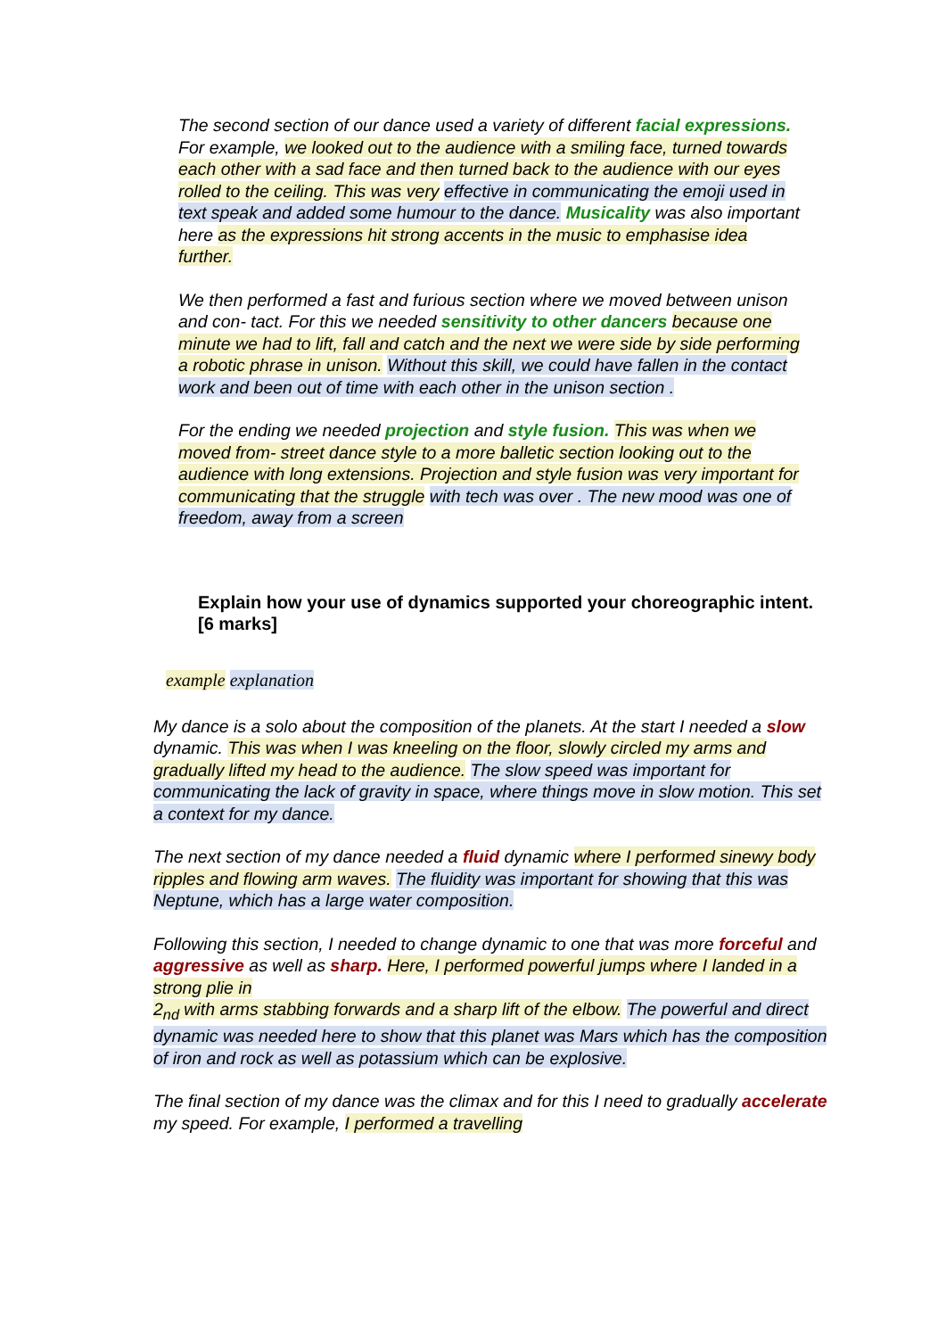The second section of our dance used a variety of different facial expressions. For example, we looked out to the audience with a smiling face, turned towards each other with a sad face and then turned back to the audience with our eyes rolled to the ceiling. This was very effective in communicating the emoji used in text speak and added some humour to the dance. Musicality was also important here as the expressions hit strong accents in the music to emphasise idea further.
We then performed a fast and furious section where we moved between unison and con- tact. For this we needed sensitivity to other dancers because one minute we had to lift, fall and catch and the next we were side by side performing a robotic phrase in unison. Without this skill, we could have fallen in the contact work and been out of time with each other in the unison section .
For the ending we needed projection and style fusion. This was when we moved from- street dance style to a more balletic section looking out to the audience with long extensions. Projection and style fusion was very important for communicating that the struggle with tech was over . The new mood was one of freedom, away from a screen
Explain how your use of dynamics supported your choreographic intent. [6 marks]
example explanation
My dance is a solo about the composition of the planets. At the start I needed a slow dynamic. This was when I was kneeling on the floor, slowly circled my arms and gradually lifted my head to the audience. The slow speed was important for communicating the lack of gravity in space, where things move in slow motion. This set a context for my dance.
The next section of my dance needed a fluid dynamic where I performed sinewy body ripples and flowing arm waves. The fluidity was important for showing that this was Neptune, which has a large water composition.
Following this section, I needed to change dynamic to one that was more forceful and
aggressive as well as sharp. Here, I performed powerful jumps where I landed in a strong plie in
2<sub>nd</sub> with arms stabbing forwards and a sharp lift of the elbow. The powerful and direct dynamic was needed here to show that this planet was Mars which has the composition of iron and rock as well as potassium which can be explosive.
The final section of my dance was the climax and for this I need to gradually accelerate my speed. For example, I performed a travelling